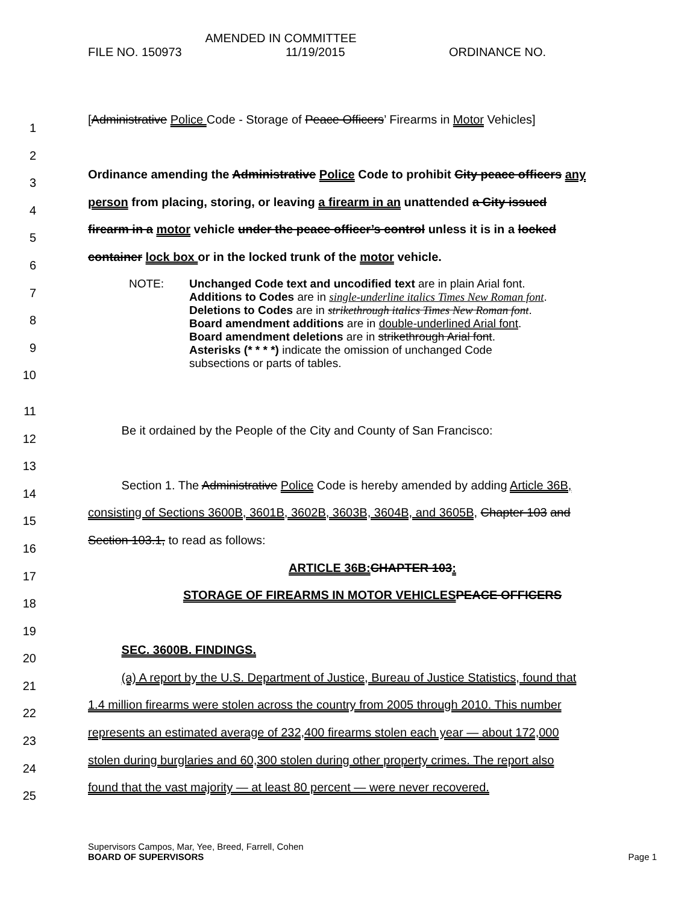AMENDED IN COMMITTEE
FILE NO. 150973 11/19/2015 ORDINANCE NO.
1 [Administrative Police Code - Storage of Peace Officers’ Firearms in Motor Vehicles]
2
3 Ordinance amending the Administrative Police Code to prohibit City peace officers any
4 person from placing, storing, or leaving a firearm in an unattended a City issued
5 firearm in a motor vehicle under the peace officer’s control unless it is in a locked
6 container lock box or in the locked trunk of the motor vehicle.
7
8
9
10
NOTE: Unchanged Code text and uncodified text are in plain Arial font.
Additions to Codes are in single-underline italics Times New Roman font.
Deletions to Codes are in strikethrough italics Times New Roman font.
Board amendment additions are in double-underlined Arial font.
Board amendment deletions are in strikethrough Arial font.
Asterisks (* * * *) indicate the omission of unchanged Code
subsections or parts of tables.
11
12 Be it ordained by the People of the City and County of San Francisco:
13
14 Section 1. The Administrative Police Code is hereby amended by adding Article 36B,
15 consisting of Sections 3600B, 3601B, 3602B, 3603B, 3604B, and 3605B, Chapter 103 and
16 Section 103.1, to read as follows:
17 ARTICLE 36B: CHAPTER 103:
18 STORAGE OF FIREARMS IN MOTOR VEHICLES PEACE OFFICERS
19
20 SEC. 3600B. FINDINGS.
21 (a) A report by the U.S. Department of Justice, Bureau of Justice Statistics, found that
22 1.4 million firearms were stolen across the country from 2005 through 2010. This number
23 represents an estimated average of 232,400 firearms stolen each year — about 172,000
24 stolen during burglaries and 60,300 stolen during other property crimes. The report also
25 found that the vast majority — at least 80 percent — were never recovered.
Supervisors Campos, Mar, Yee, Breed, Farrell, Cohen
BOARD OF SUPERVISORS Page 1